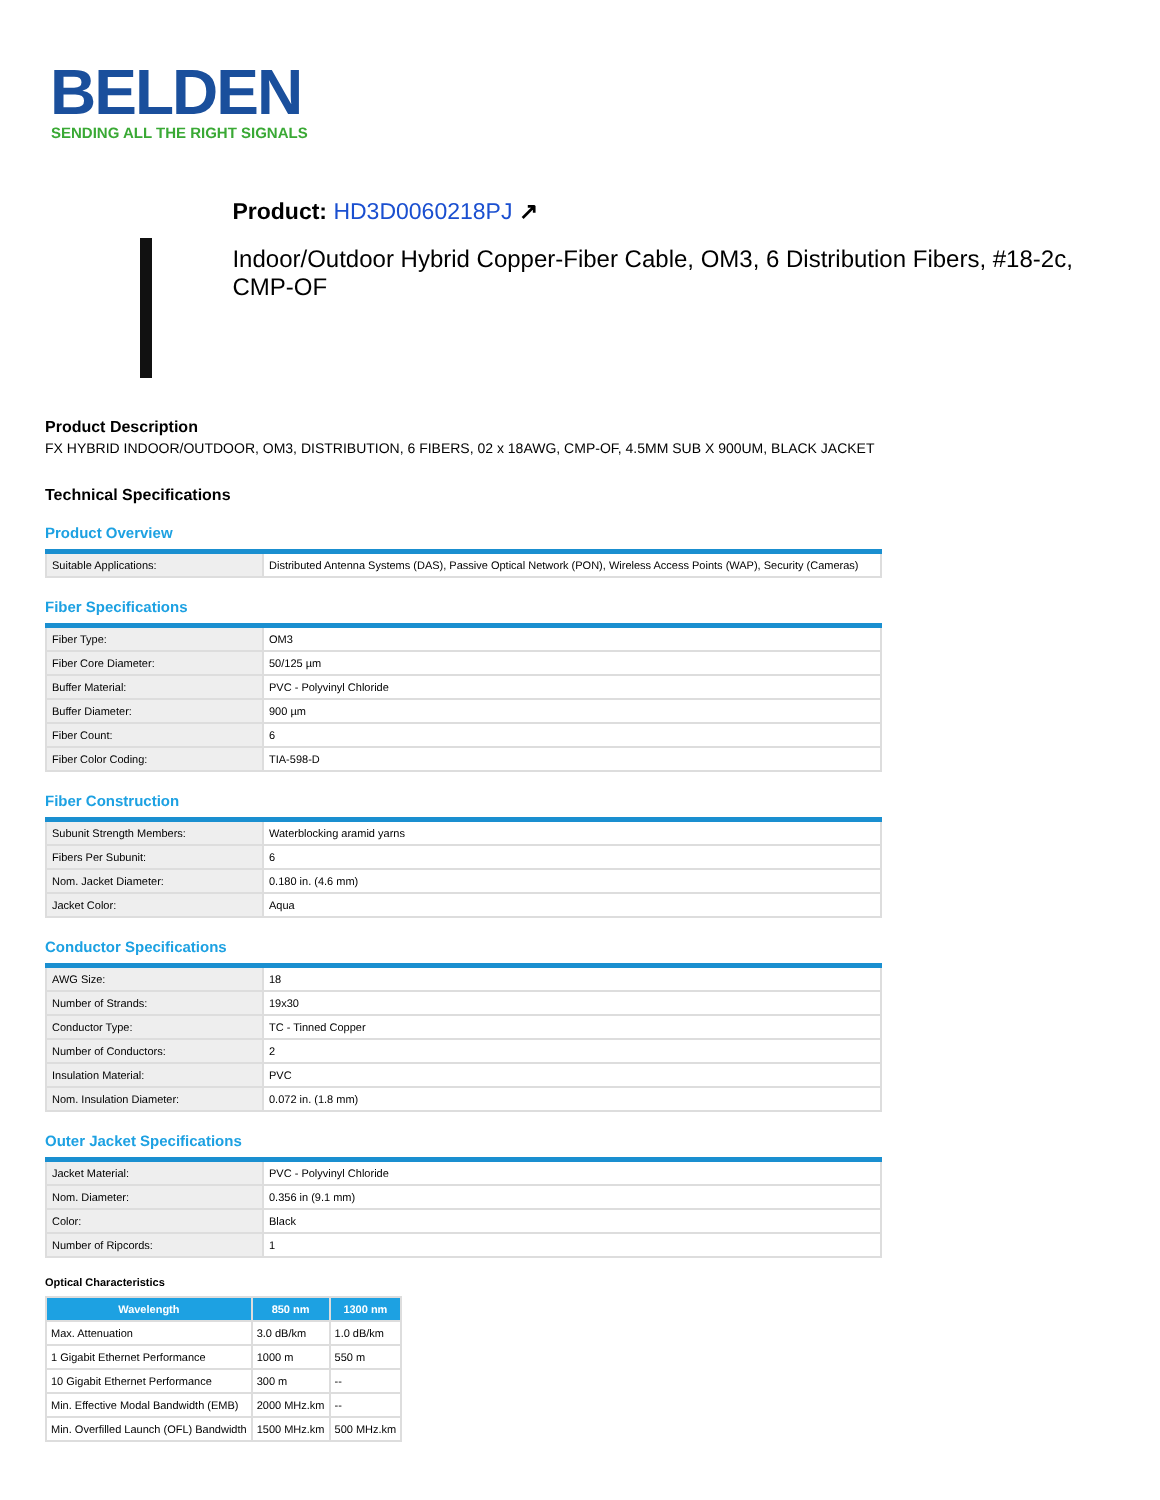BELDEN
SENDING ALL THE RIGHT SIGNALS
Product: HD3D0060218PJ ↗
Indoor/Outdoor Hybrid Copper-Fiber Cable, OM3, 6 Distribution Fibers, #18-2c, CMP-OF
Product Description
FX HYBRID INDOOR/OUTDOOR, OM3, DISTRIBUTION, 6 FIBERS, 02 x 18AWG, CMP-OF, 4.5MM SUB X 900UM, BLACK JACKET
Technical Specifications
Product Overview
| Suitable Applications: | Distributed Antenna Systems (DAS), Passive Optical Network (PON), Wireless Access Points (WAP), Security (Cameras) |
Fiber Specifications
| Fiber Type: | OM3 |
| Fiber Core Diameter: | 50/125 µm |
| Buffer Material: | PVC - Polyvinyl Chloride |
| Buffer Diameter: | 900 µm |
| Fiber Count: | 6 |
| Fiber Color Coding: | TIA-598-D |
Fiber Construction
| Subunit Strength Members: | Waterblocking aramid yarns |
| Fibers Per Subunit: | 6 |
| Nom. Jacket Diameter: | 0.180 in. (4.6 mm) |
| Jacket Color: | Aqua |
Conductor Specifications
| AWG Size: | 18 |
| Number of Strands: | 19x30 |
| Conductor Type: | TC - Tinned Copper |
| Number of Conductors: | 2 |
| Insulation Material: | PVC |
| Nom. Insulation Diameter: | 0.072 in. (1.8 mm) |
Outer Jacket Specifications
| Jacket Material: | PVC - Polyvinyl Chloride |
| Nom. Diameter: | 0.356 in (9.1 mm) |
| Color: | Black |
| Number of Ripcords: | 1 |
Optical Characteristics
| Wavelength | 850 nm | 1300 nm |
| --- | --- | --- |
| Max. Attenuation | 3.0 dB/km | 1.0 dB/km |
| 1 Gigabit Ethernet Performance | 1000 m | 550 m |
| 10 Gigabit Ethernet Performance | 300 m | -- |
| Min. Effective Modal Bandwidth (EMB) | 2000 MHz.km | -- |
| Min. Overfilled Launch (OFL) Bandwidth | 1500 MHz.km | 500 MHz.km |